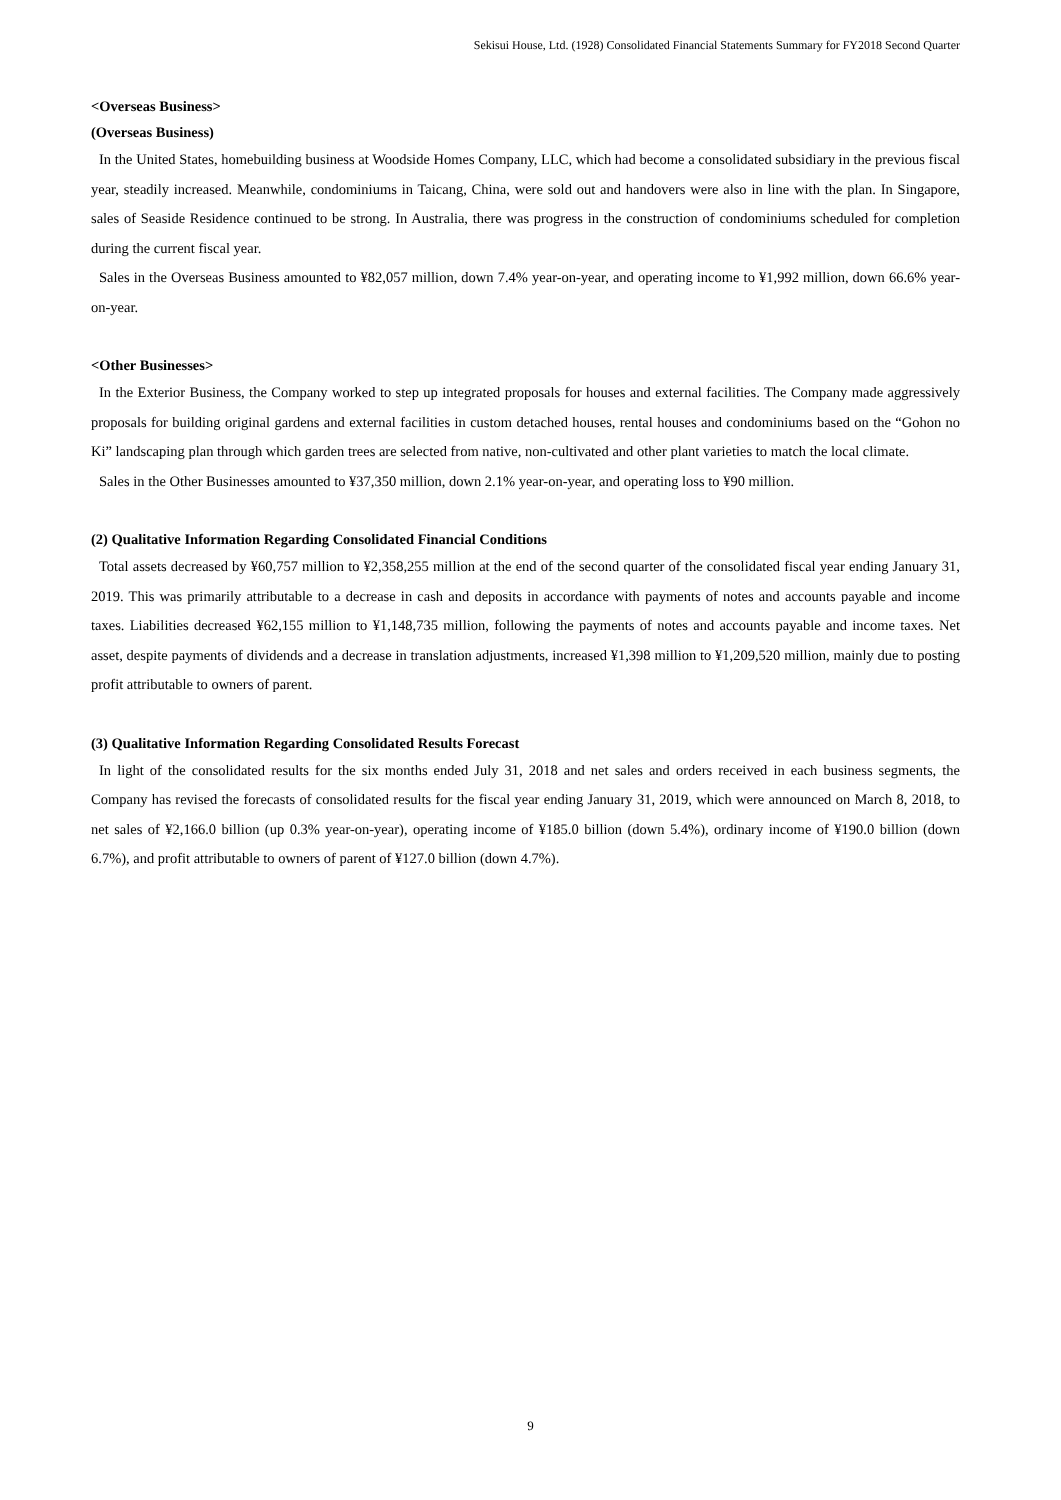Sekisui House, Ltd. (1928) Consolidated Financial Statements Summary for FY2018 Second Quarter
<Overseas Business>
(Overseas Business)
In the United States, homebuilding business at Woodside Homes Company, LLC, which had become a consolidated subsidiary in the previous fiscal year, steadily increased. Meanwhile, condominiums in Taicang, China, were sold out and handovers were also in line with the plan. In Singapore, sales of Seaside Residence continued to be strong. In Australia, there was progress in the construction of condominiums scheduled for completion during the current fiscal year.
Sales in the Overseas Business amounted to ¥82,057 million, down 7.4% year-on-year, and operating income to ¥1,992 million, down 66.6% year-on-year.
<Other Businesses>
In the Exterior Business, the Company worked to step up integrated proposals for houses and external facilities. The Company made aggressively proposals for building original gardens and external facilities in custom detached houses, rental houses and condominiums based on the “Gohon no Ki” landscaping plan through which garden trees are selected from native, non-cultivated and other plant varieties to match the local climate.
Sales in the Other Businesses amounted to ¥37,350 million, down 2.1% year-on-year, and operating loss to ¥90 million.
(2) Qualitative Information Regarding Consolidated Financial Conditions
Total assets decreased by ¥60,757 million to ¥2,358,255 million at the end of the second quarter of the consolidated fiscal year ending January 31, 2019. This was primarily attributable to a decrease in cash and deposits in accordance with payments of notes and accounts payable and income taxes. Liabilities decreased ¥62,155 million to ¥1,148,735 million, following the payments of notes and accounts payable and income taxes. Net asset, despite payments of dividends and a decrease in translation adjustments, increased ¥1,398 million to ¥1,209,520 million, mainly due to posting profit attributable to owners of parent.
(3) Qualitative Information Regarding Consolidated Results Forecast
In light of the consolidated results for the six months ended July 31, 2018 and net sales and orders received in each business segments, the Company has revised the forecasts of consolidated results for the fiscal year ending January 31, 2019, which were announced on March 8, 2018, to net sales of ¥2,166.0 billion (up 0.3% year-on-year), operating income of ¥185.0 billion (down 5.4%), ordinary income of ¥190.0 billion (down 6.7%), and profit attributable to owners of parent of ¥127.0 billion (down 4.7%).
9